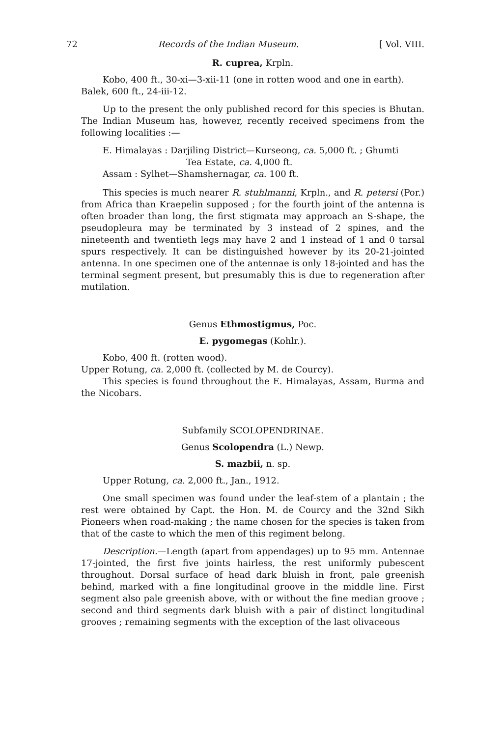72 Records of the Indian Museum. [ Vol. VIII.
R. cuprea, Krpln.
Kobo, 400 ft., 30-xi—3-xii-11 (one in rotten wood and one in earth).
Balek, 600 ft., 24-iii-12.
Up to the present the only published record for this species is Bhutan. The Indian Museum has, however, recently received specimens from the following localities :—
E. Himalayas : Darjiling District—Kurseong, ca. 5,000 ft. ; Ghumti
Tea Estate, ca. 4,000 ft.
Assam : Sylhet—Shamshernagar, ca. 100 ft.
This species is much nearer R. stuhlmanni, Krpln., and R. petersi (Por.) from Africa than Kraepelin supposed ; for the fourth joint of the antenna is often broader than long, the first stigmata may approach an S-shape, the pseudopleura may be terminated by 3 instead of 2 spines, and the nineteenth and twentieth legs may have 2 and 1 instead of 1 and 0 tarsal spurs respectively. It can be distinguished however by its 20-21-jointed antenna. In one specimen one of the antennae is only 18-jointed and has the terminal segment present, but presumably this is due to regeneration after mutilation.
Genus Ethmostigmus, Poc.
E. pygomegas (Kohlr.).
Kobo, 400 ft. (rotten wood).
Upper Rotung, ca. 2,000 ft. (collected by M. de Courcy).
This species is found throughout the E. Himalayas, Assam, Burma and the Nicobars.
Subfamily SCOLOPENDRINAE.
Genus Scolopendra (L.) Newp.
S. mazbii, n. sp.
Upper Rotung, ca. 2,000 ft., Jan., 1912.
One small specimen was found under the leaf-stem of a plantain ; the rest were obtained by Capt. the Hon. M. de Courcy and the 32nd Sikh Pioneers when road-making ; the name chosen for the species is taken from that of the caste to which the men of this regiment belong.
Description.—Length (apart from appendages) up to 95 mm. Antennae 17-jointed, the first five joints hairless, the rest uniformly pubescent throughout. Dorsal surface of head dark bluish in front, pale greenish behind, marked with a fine longitudinal groove in the middle line. First segment also pale greenish above, with or without the fine median groove ; second and third segments dark bluish with a pair of distinct longitudinal grooves ; remaining segments with the exception of the last olivaceous